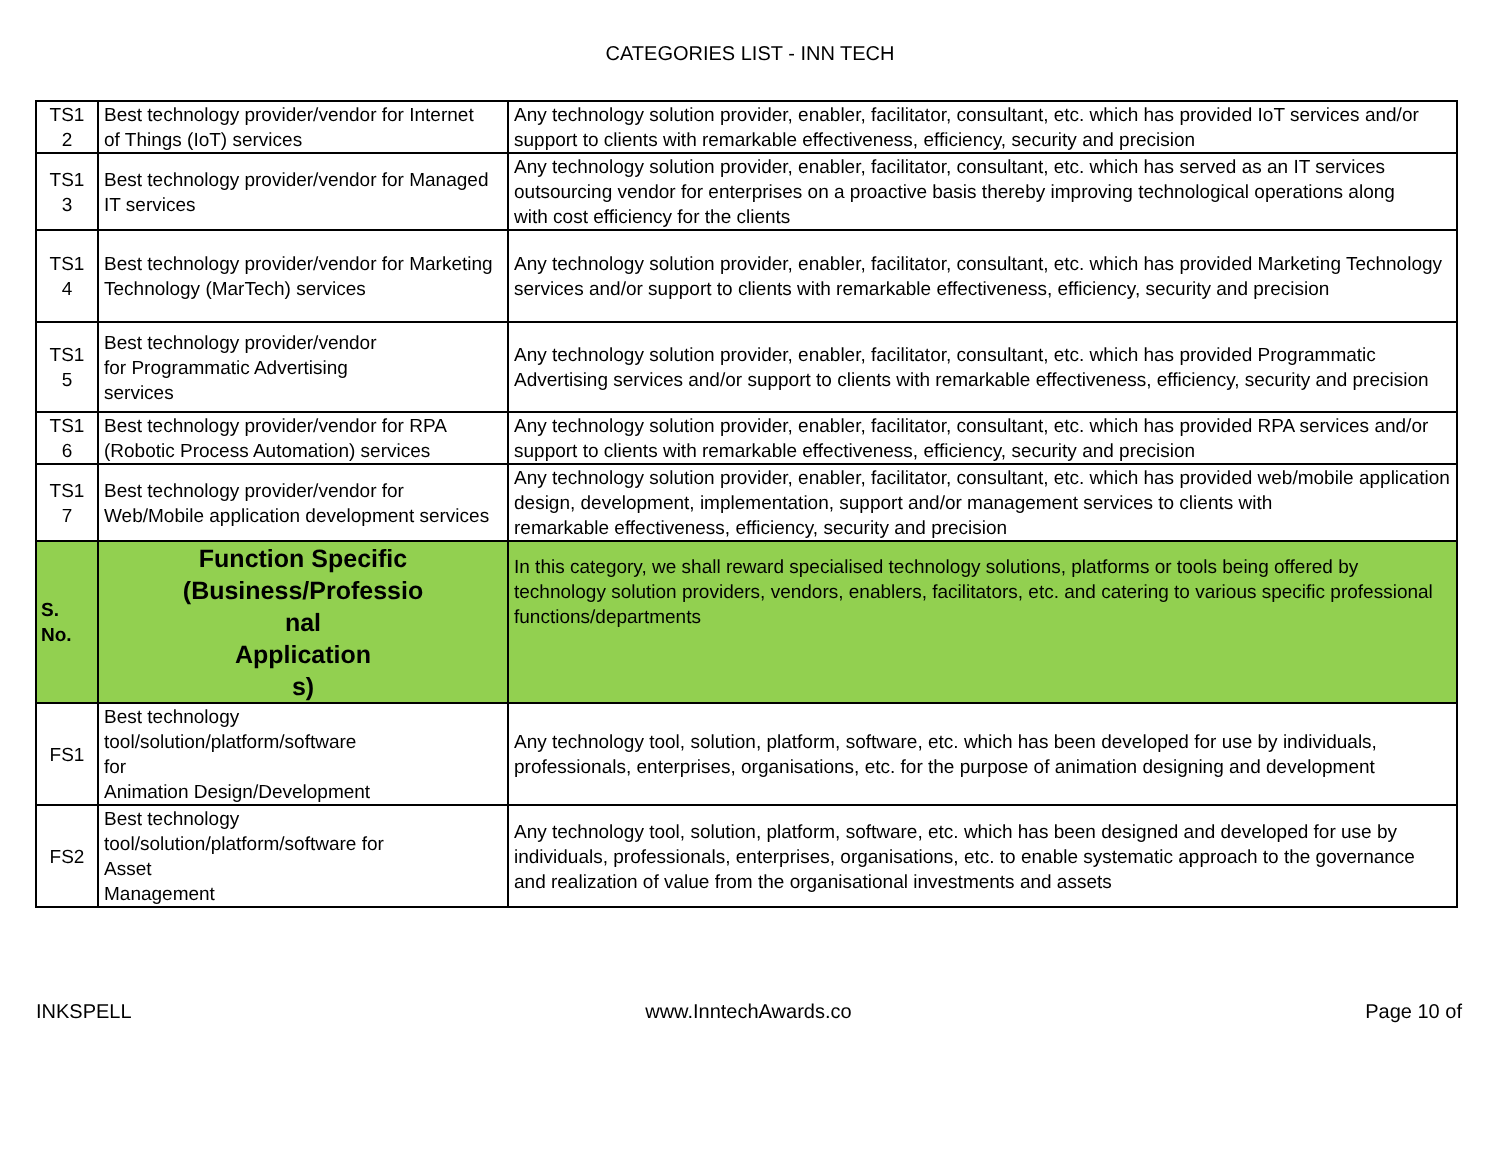CATEGORIES LIST - INN TECH
| TS1 2 | Best technology provider/vendor for Internet of Things (IoT) services | Any technology solution provider, enabler, facilitator, consultant, etc. which has provided IoT services and/or support to clients with remarkable effectiveness, efficiency, security and precision |
| TS1 3 | Best technology provider/vendor for Managed IT services | Any technology solution provider, enabler, facilitator, consultant, etc. which has served as an IT services outsourcing vendor for enterprises on a proactive basis thereby improving technological operations along with cost efficiency for the clients |
| TS1 4 | Best technology provider/vendor for Marketing Technology (MarTech) services | Any technology solution provider, enabler, facilitator, consultant, etc. which has provided Marketing Technology services and/or support to clients with remarkable effectiveness, efficiency, security and precision |
| TS1 5 | Best technology provider/vendor for Programmatic Advertising services | Any technology solution provider, enabler, facilitator, consultant, etc. which has provided Programmatic Advertising services and/or support to clients with remarkable effectiveness, efficiency, security and precision |
| TS1 6 | Best technology provider/vendor for RPA (Robotic Process Automation) services | Any technology solution provider, enabler, facilitator, consultant, etc. which has provided RPA services and/or support to clients with remarkable effectiveness, efficiency, security and precision |
| TS1 7 | Best technology provider/vendor for Web/Mobile application development services | Any technology solution provider, enabler, facilitator, consultant, etc. which has provided web/mobile application design, development, implementation, support and/or management services to clients with remarkable effectiveness, efficiency, security and precision |
| S. No. | Function Specific (Business/Professio nal Application s) | In this category, we shall reward specialised technology solutions, platforms or tools being offered by technology solution providers, vendors, enablers, facilitators, etc. and catering to various specific professional functions/departments |
| FS1 | Best technology tool/solution/platform/software for Animation Design/Development | Any technology tool, solution, platform, software, etc. which has been developed for use by individuals, professionals, enterprises, organisations, etc. for the purpose of animation designing and development |
| FS2 | Best technology tool/solution/platform/software for Asset Management | Any technology tool, solution, platform, software, etc. which has been designed and developed for use by individuals, professionals, enterprises, organisations, etc. to enable systematic approach to the governance and realization of value from the organisational investments and assets |
INKSPELL www.InntechAwards.co Page 10 of